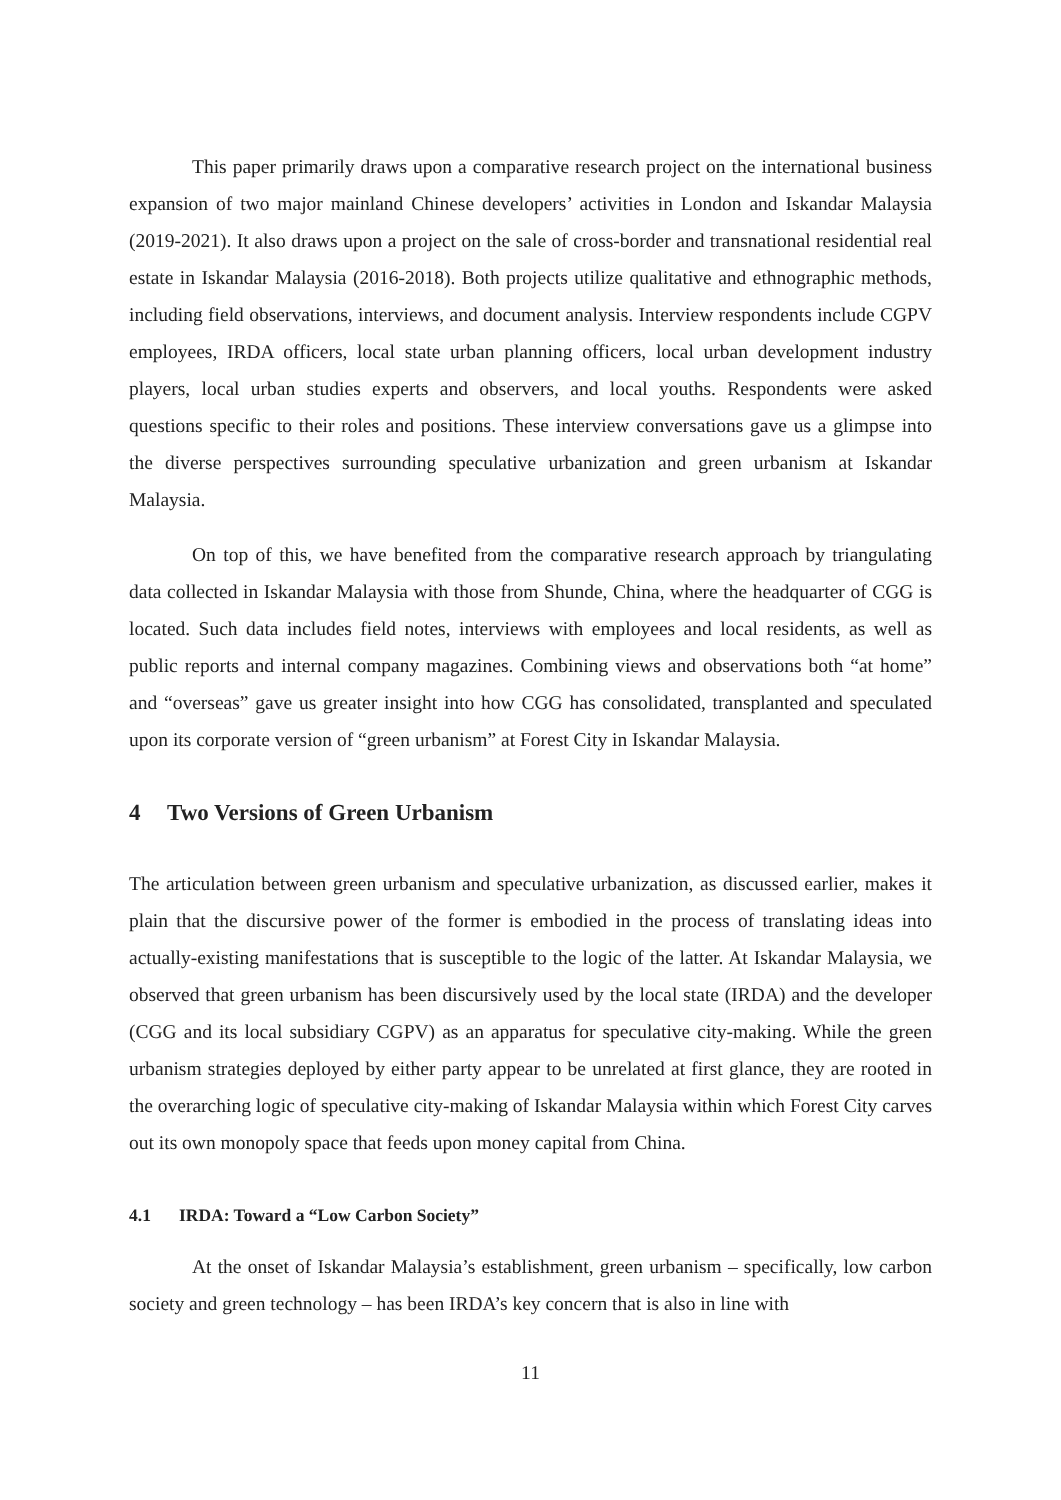This paper primarily draws upon a comparative research project on the international business expansion of two major mainland Chinese developers’ activities in London and Iskandar Malaysia (2019-2021). It also draws upon a project on the sale of cross-border and transnational residential real estate in Iskandar Malaysia (2016-2018). Both projects utilize qualitative and ethnographic methods, including field observations, interviews, and document analysis. Interview respondents include CGPV employees, IRDA officers, local state urban planning officers, local urban development industry players, local urban studies experts and observers, and local youths. Respondents were asked questions specific to their roles and positions. These interview conversations gave us a glimpse into the diverse perspectives surrounding speculative urbanization and green urbanism at Iskandar Malaysia.
On top of this, we have benefited from the comparative research approach by triangulating data collected in Iskandar Malaysia with those from Shunde, China, where the headquarter of CGG is located. Such data includes field notes, interviews with employees and local residents, as well as public reports and internal company magazines. Combining views and observations both “at home” and “overseas” gave us greater insight into how CGG has consolidated, transplanted and speculated upon its corporate version of “green urbanism” at Forest City in Iskandar Malaysia.
4 Two Versions of Green Urbanism
The articulation between green urbanism and speculative urbanization, as discussed earlier, makes it plain that the discursive power of the former is embodied in the process of translating ideas into actually-existing manifestations that is susceptible to the logic of the latter. At Iskandar Malaysia, we observed that green urbanism has been discursively used by the local state (IRDA) and the developer (CGG and its local subsidiary CGPV) as an apparatus for speculative city-making. While the green urbanism strategies deployed by either party appear to be unrelated at first glance, they are rooted in the overarching logic of speculative city-making of Iskandar Malaysia within which Forest City carves out its own monopoly space that feeds upon money capital from China.
4.1 IRDA: Toward a “Low Carbon Society”
At the onset of Iskandar Malaysia’s establishment, green urbanism – specifically, low carbon society and green technology – has been IRDA’s key concern that is also in line with
11